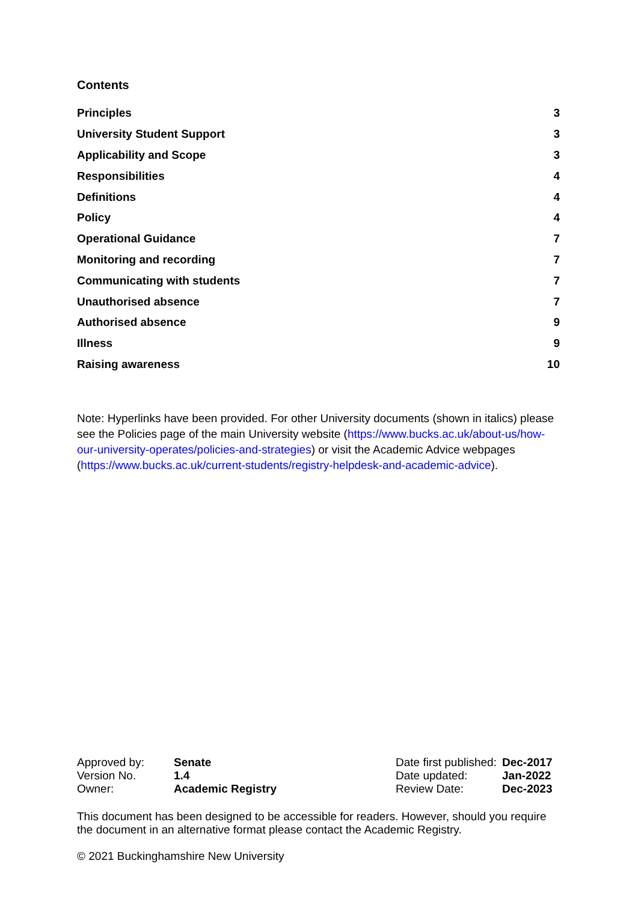Contents
| Principles | 3 |
| University Student Support | 3 |
| Applicability and Scope | 3 |
| Responsibilities | 4 |
| Definitions | 4 |
| Policy | 4 |
| Operational Guidance | 7 |
| Monitoring and recording | 7 |
| Communicating with students | 7 |
| Unauthorised absence | 7 |
| Authorised absence | 9 |
| Illness | 9 |
| Raising awareness | 10 |
Note: Hyperlinks have been provided. For other University documents (shown in italics) please see the Policies page of the main University website (https://www.bucks.ac.uk/about-us/how-our-university-operates/policies-and-strategies) or visit the Academic Advice webpages (https://www.bucks.ac.uk/current-students/registry-helpdesk-and-academic-advice).
| Approved by: | Senate | Date first published: | Dec-2017 |
| Version No. | 1.4 | Date updated: | Jan-2022 |
| Owner: | Academic Registry | Review Date: | Dec-2023 |
This document has been designed to be accessible for readers. However, should you require the document in an alternative format please contact the Academic Registry.
© 2021 Buckinghamshire New University